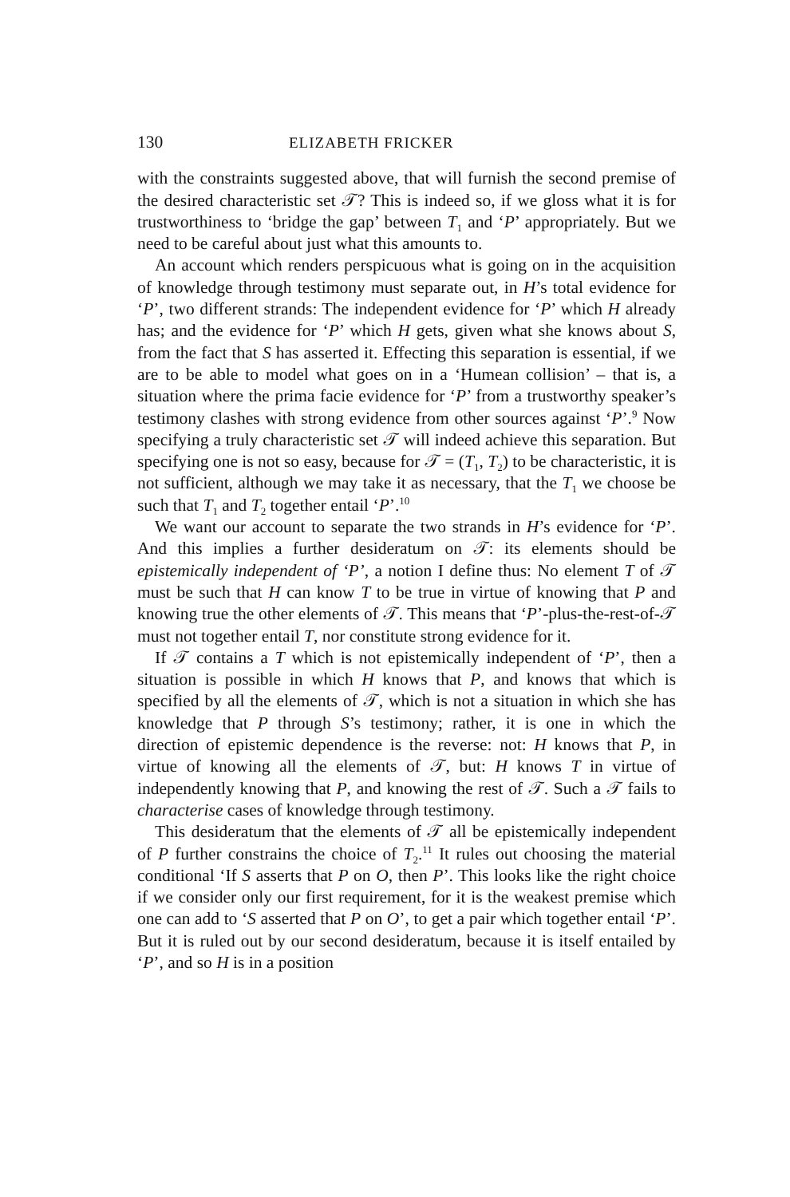130 ELIZABETH FRICKER
with the constraints suggested above, that will furnish the second premise of the desired characteristic set 𝒯? This is indeed so, if we gloss what it is for trustworthiness to ‘bridge the gap’ between T<sub>1</sub> and ‘P’ appropriately. But we need to be careful about just what this amounts to.
An account which renders perspicuous what is going on in the acquisition of knowledge through testimony must separate out, in H’s total evidence for ‘P’, two different strands: The independent evidence for ‘P’ which H already has; and the evidence for ‘P’ which H gets, given what she knows about S, from the fact that S has asserted it. Effecting this separation is essential, if we are to be able to model what goes on in a ‘Humean collision’ – that is, a situation where the prima facie evidence for ‘P’ from a trustworthy speaker’s testimony clashes with strong evidence from other sources against ‘P’.<sup>9</sup> Now specifying a truly characteristic set 𝒯 will indeed achieve this separation. But specifying one is not so easy, because for 𝒯 = (T<sub>1</sub>, T<sub>2</sub>) to be characteristic, it is not sufficient, although we may take it as necessary, that the T<sub>1</sub> we choose be such that T<sub>1</sub> and T<sub>2</sub> together entail ‘P’.<sup>10</sup>
We want our account to separate the two strands in H’s evidence for ‘P’. And this implies a further desideratum on 𝒯: its elements should be epistemically independent of ‘P’, a notion I define thus: No element T of 𝒯 must be such that H can know T to be true in virtue of knowing that P and knowing true the other elements of 𝒯. This means that ‘P’-plus-the-rest-of-𝒯 must not together entail T, nor constitute strong evidence for it.
If 𝒯 contains a T which is not epistemically independent of ‘P’, then a situation is possible in which H knows that P, and knows that which is specified by all the elements of 𝒯, which is not a situation in which she has knowledge that P through S’s testimony; rather, it is one in which the direction of epistemic dependence is the reverse: not: H knows that P, in virtue of knowing all the elements of 𝒯, but: H knows T in virtue of independently knowing that P, and knowing the rest of 𝒯. Such a 𝒯 fails to characterise cases of knowledge through testimony.
This desideratum that the elements of 𝒯 all be epistemically independent of P further constrains the choice of T<sub>2</sub>.<sup>11</sup> It rules out choosing the material conditional ‘If S asserts that P on O, then P’. This looks like the right choice if we consider only our first requirement, for it is the weakest premise which one can add to ‘S asserted that P on O’, to get a pair which together entail ‘P’. But it is ruled out by our second desideratum, because it is itself entailed by ‘P’, and so H is in a position